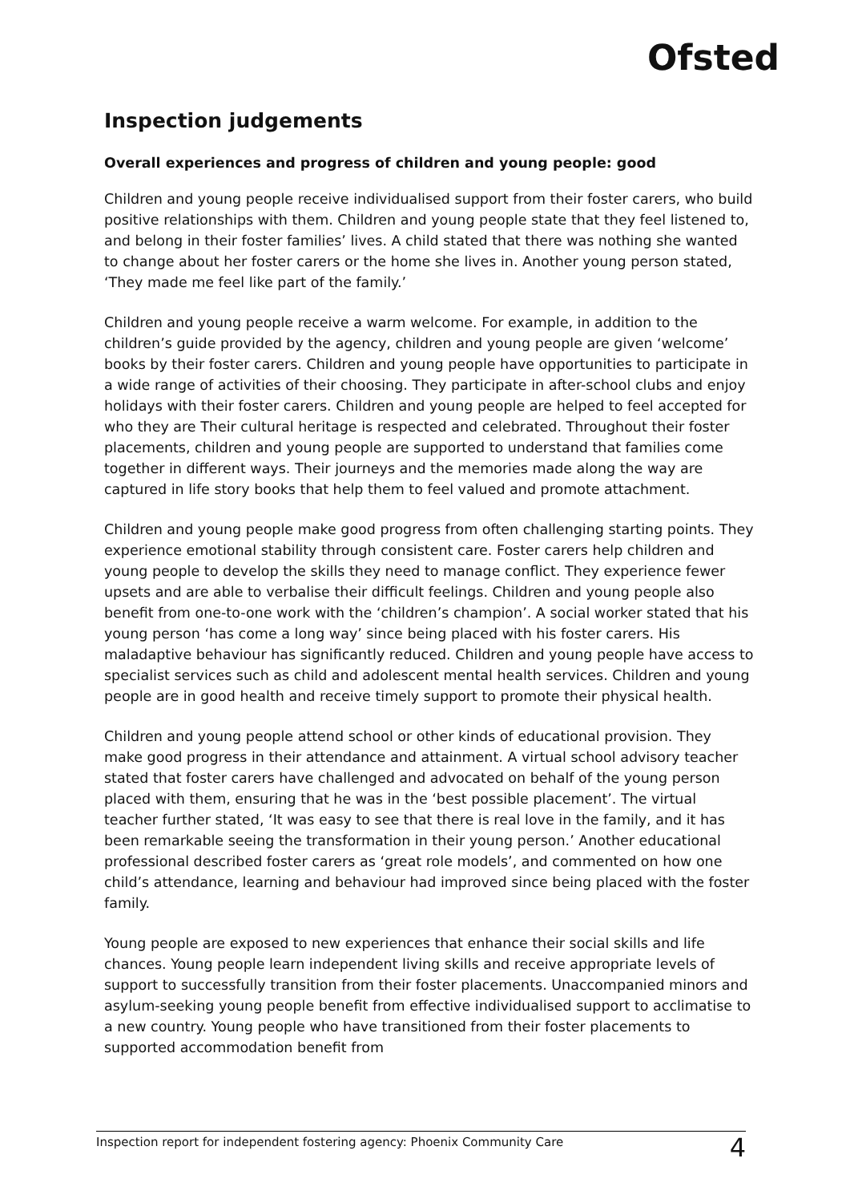Ofsted
Inspection judgements
Overall experiences and progress of children and young people: good
Children and young people receive individualised support from their foster carers, who build positive relationships with them. Children and young people state that they feel listened to, and belong in their foster families’ lives. A child stated that there was nothing she wanted to change about her foster carers or the home she lives in. Another young person stated, ‘They made me feel like part of the family.’
Children and young people receive a warm welcome. For example, in addition to the children’s guide provided by the agency, children and young people are given ‘welcome’ books by their foster carers. Children and young people have opportunities to participate in a wide range of activities of their choosing. They participate in after-school clubs and enjoy holidays with their foster carers. Children and young people are helped to feel accepted for who they are Their cultural heritage is respected and celebrated. Throughout their foster placements, children and young people are supported to understand that families come together in different ways. Their journeys and the memories made along the way are captured in life story books that help them to feel valued and promote attachment.
Children and young people make good progress from often challenging starting points. They experience emotional stability through consistent care. Foster carers help children and young people to develop the skills they need to manage conflict. They experience fewer upsets and are able to verbalise their difficult feelings. Children and young people also benefit from one-to-one work with the ‘children’s champion’. A social worker stated that his young person ‘has come a long way’ since being placed with his foster carers. His maladaptive behaviour has significantly reduced. Children and young people have access to specialist services such as child and adolescent mental health services. Children and young people are in good health and receive timely support to promote their physical health.
Children and young people attend school or other kinds of educational provision. They make good progress in their attendance and attainment. A virtual school advisory teacher stated that foster carers have challenged and advocated on behalf of the young person placed with them, ensuring that he was in the ‘best possible placement’. The virtual teacher further stated, ‘It was easy to see that there is real love in the family, and it has been remarkable seeing the transformation in their young person.’ Another educational professional described foster carers as ‘great role models’, and commented on how one child’s attendance, learning and behaviour had improved since being placed with the foster family.
Young people are exposed to new experiences that enhance their social skills and life chances. Young people learn independent living skills and receive appropriate levels of support to successfully transition from their foster placements. Unaccompanied minors and asylum-seeking young people benefit from effective individualised support to acclimatise to a new country. Young people who have transitioned from their foster placements to supported accommodation benefit from
Inspection report for independent fostering agency: Phoenix Community Care 4